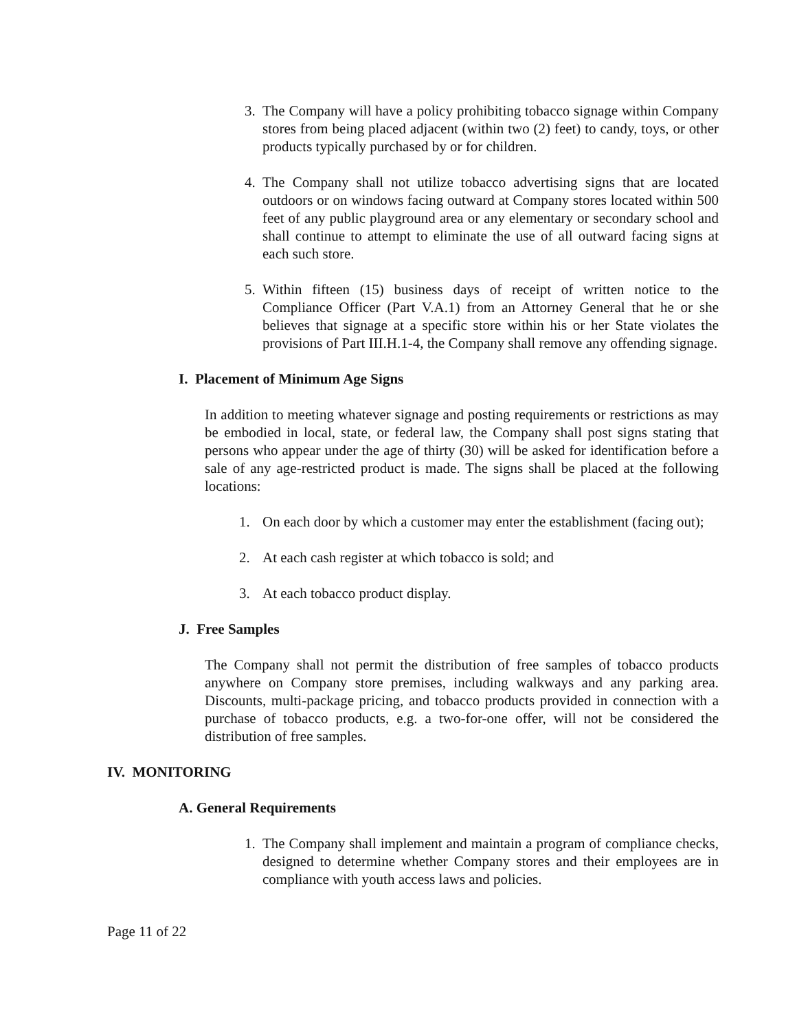3. The Company will have a policy prohibiting tobacco signage within Company stores from being placed adjacent (within two (2) feet) to candy, toys, or other products typically purchased by or for children.
4. The Company shall not utilize tobacco advertising signs that are located outdoors or on windows facing outward at Company stores located within 500 feet of any public playground area or any elementary or secondary school and shall continue to attempt to eliminate the use of all outward facing signs at each such store.
5. Within fifteen (15) business days of receipt of written notice to the Compliance Officer (Part V.A.1) from an Attorney General that he or she believes that signage at a specific store within his or her State violates the provisions of Part III.H.1-4, the Company shall remove any offending signage.
I. Placement of Minimum Age Signs
In addition to meeting whatever signage and posting requirements or restrictions as may be embodied in local, state, or federal law, the Company shall post signs stating that persons who appear under the age of thirty (30) will be asked for identification before a sale of any age-restricted product is made. The signs shall be placed at the following locations:
1. On each door by which a customer may enter the establishment (facing out);
2. At each cash register at which tobacco is sold; and
3. At each tobacco product display.
J. Free Samples
The Company shall not permit the distribution of free samples of tobacco products anywhere on Company store premises, including walkways and any parking area. Discounts, multi-package pricing, and tobacco products provided in connection with a purchase of tobacco products, e.g. a two-for-one offer, will not be considered the distribution of free samples.
IV. MONITORING
A. General Requirements
1. The Company shall implement and maintain a program of compliance checks, designed to determine whether Company stores and their employees are in compliance with youth access laws and policies.
Page 11 of 22